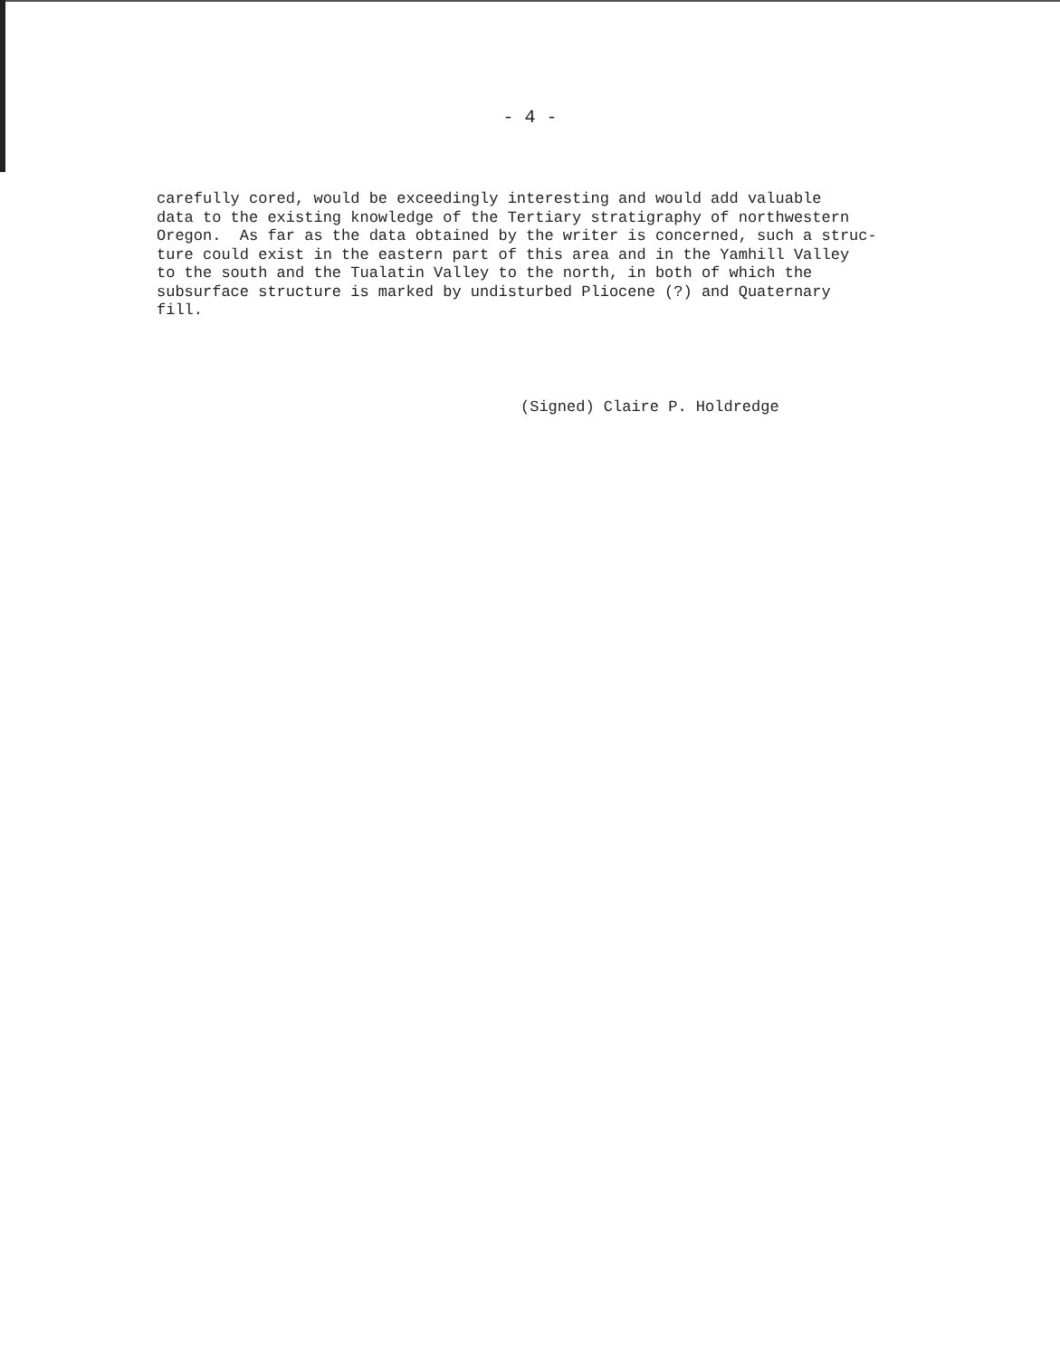- 4 -
carefully cored, would be exceedingly interesting and would add valuable data to the existing knowledge of the Tertiary stratigraphy of northwestern Oregon. As far as the data obtained by the writer is concerned, such a struc- ture could exist in the eastern part of this area and in the Yamhill Valley to the south and the Tualatin Valley to the north, in both of which the subsurface structure is marked by undisturbed Pliocene (?) and Quaternary fill.
(Signed) Claire P. Holdredge